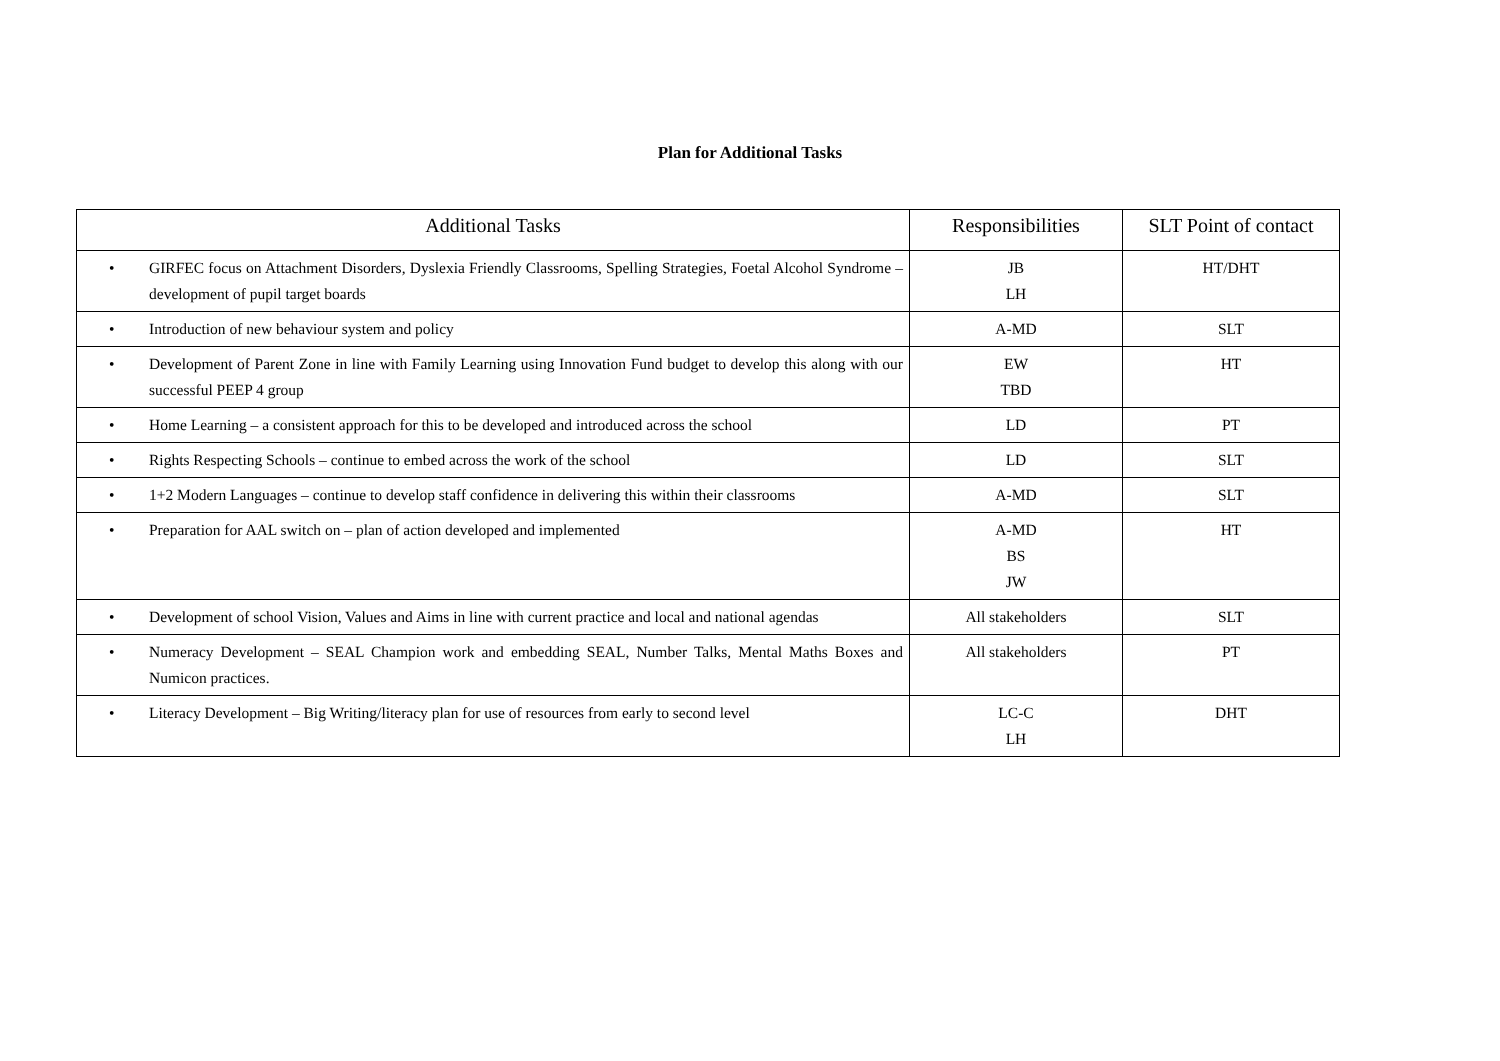Plan for Additional Tasks
| Additional Tasks | Responsibilities | SLT Point of contact |
| --- | --- | --- |
| • GIRFEC focus on Attachment Disorders, Dyslexia Friendly Classrooms, Spelling Strategies, Foetal Alcohol Syndrome – development of pupil target boards | JB LH | HT/DHT |
| • Introduction of new behaviour system and policy | A-MD | SLT |
| • Development of Parent Zone in line with Family Learning using Innovation Fund budget to develop this along with our successful PEEP 4 group | EW TBD | HT |
| • Home Learning – a consistent approach for this to be developed and introduced across the school | LD | PT |
| • Rights Respecting Schools – continue to embed across the work of the school | LD | SLT |
| • 1+2 Modern Languages – continue to develop staff confidence in delivering this within their classrooms | A-MD | SLT |
| • Preparation for AAL switch on – plan of action developed and implemented | A-MD BS JW | HT |
| • Development of school Vision, Values and Aims in line with current practice and local and national agendas | All stakeholders | SLT |
| • Numeracy Development – SEAL Champion work and embedding SEAL, Number Talks, Mental Maths Boxes and Numicon practices. | All stakeholders | PT |
| • Literacy Development – Big Writing/literacy plan for use of resources from early to second level | LC-C LH | DHT |